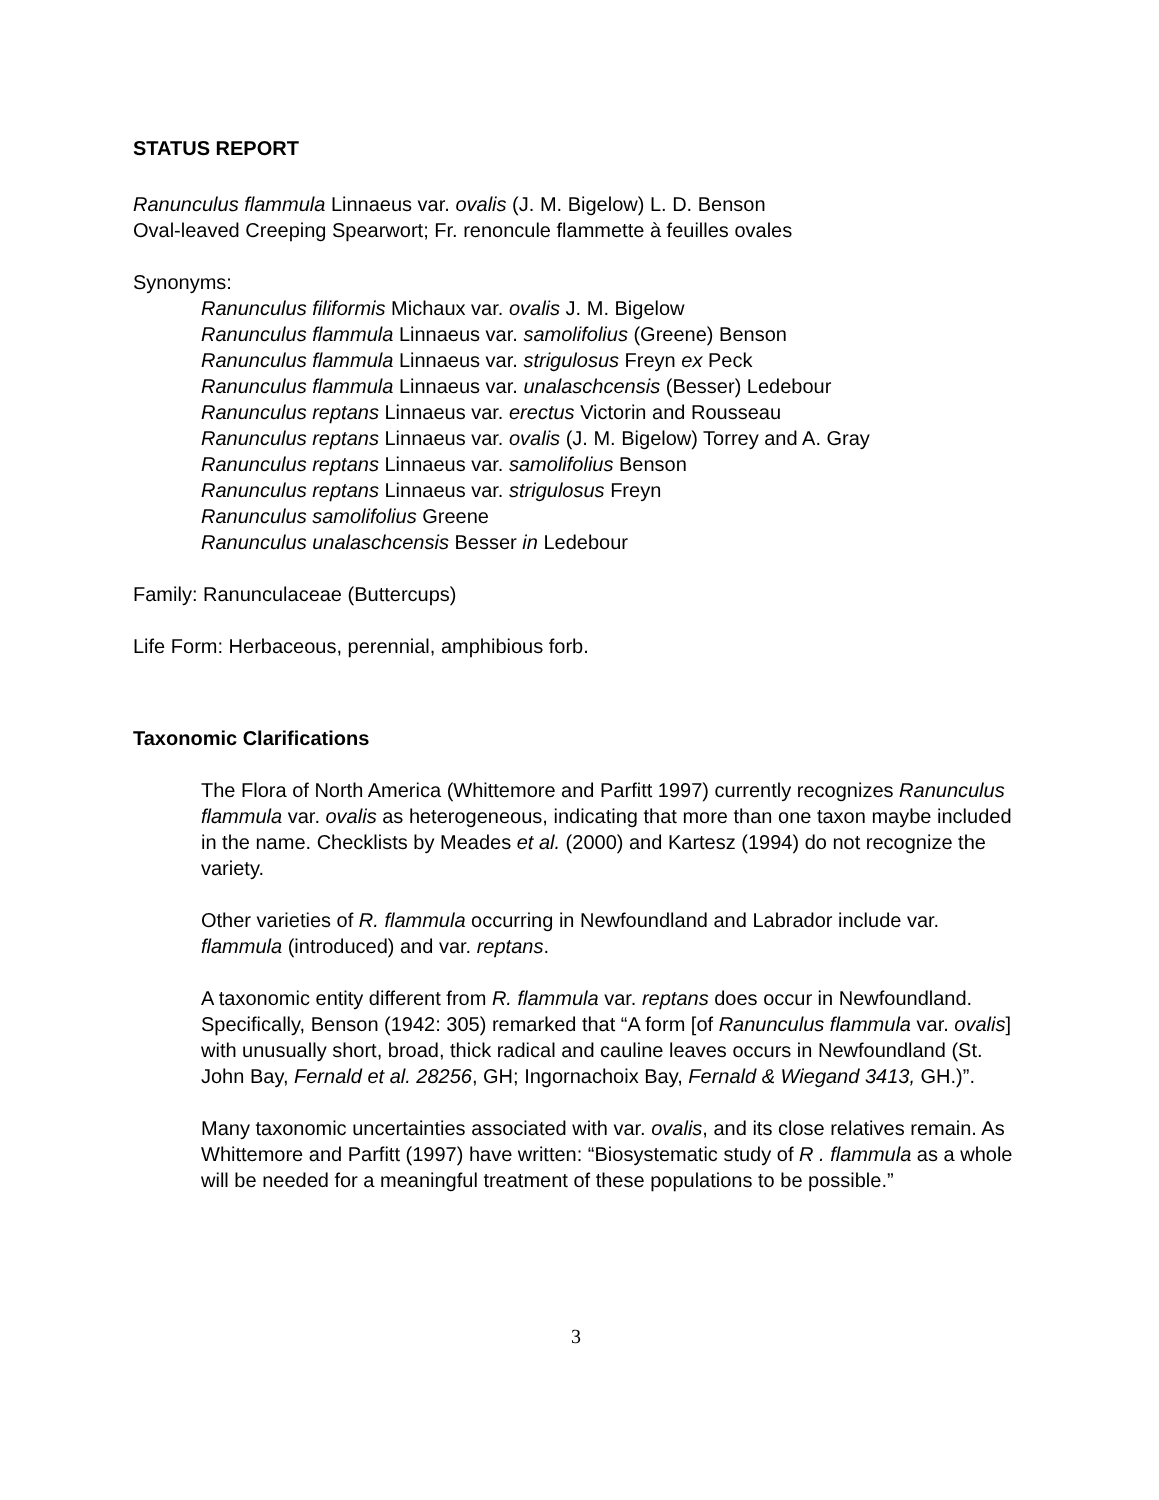STATUS REPORT
Ranunculus flammula Linnaeus var. ovalis (J. M. Bigelow) L. D. Benson
Oval-leaved Creeping Spearwort; Fr. renoncule flammette à feuilles ovales
Synonyms:
Ranunculus filiformis Michaux var. ovalis J. M. Bigelow
Ranunculus flammula Linnaeus var. samolifolius (Greene) Benson
Ranunculus flammula Linnaeus var. strigulosus Freyn ex Peck
Ranunculus flammula Linnaeus var. unalaschcensis (Besser) Ledebour
Ranunculus reptans Linnaeus var. erectus Victorin and Rousseau
Ranunculus reptans Linnaeus var. ovalis (J. M. Bigelow) Torrey and A. Gray
Ranunculus reptans Linnaeus var. samolifolius Benson
Ranunculus reptans Linnaeus var. strigulosus Freyn
Ranunculus samolifolius Greene
Ranunculus unalaschcensis Besser in Ledebour
Family: Ranunculaceae (Buttercups)
Life Form: Herbaceous, perennial, amphibious forb.
Taxonomic Clarifications
The Flora of North America (Whittemore and Parfitt 1997) currently recognizes Ranunculus flammula var. ovalis as heterogeneous, indicating that more than one taxon maybe included in the name. Checklists by Meades et al. (2000) and Kartesz (1994) do not recognize the variety.
Other varieties of R. flammula occurring in Newfoundland and Labrador include var. flammula (introduced) and var. reptans.
A taxonomic entity different from R. flammula var. reptans does occur in Newfoundland. Specifically, Benson (1942: 305) remarked that “A form [of Ranunculus flammula var. ovalis] with unusually short, broad, thick radical and cauline leaves occurs in Newfoundland (St. John Bay, Fernald et al. 28256, GH; Ingornachoix Bay, Fernald & Wiegand 3413, GH.)”.
Many taxonomic uncertainties associated with var. ovalis, and its close relatives remain. As Whittemore and Parfitt (1997) have written: “Biosystematic study of R . flammula as a whole will be needed for a meaningful treatment of these populations to be possible.”
3